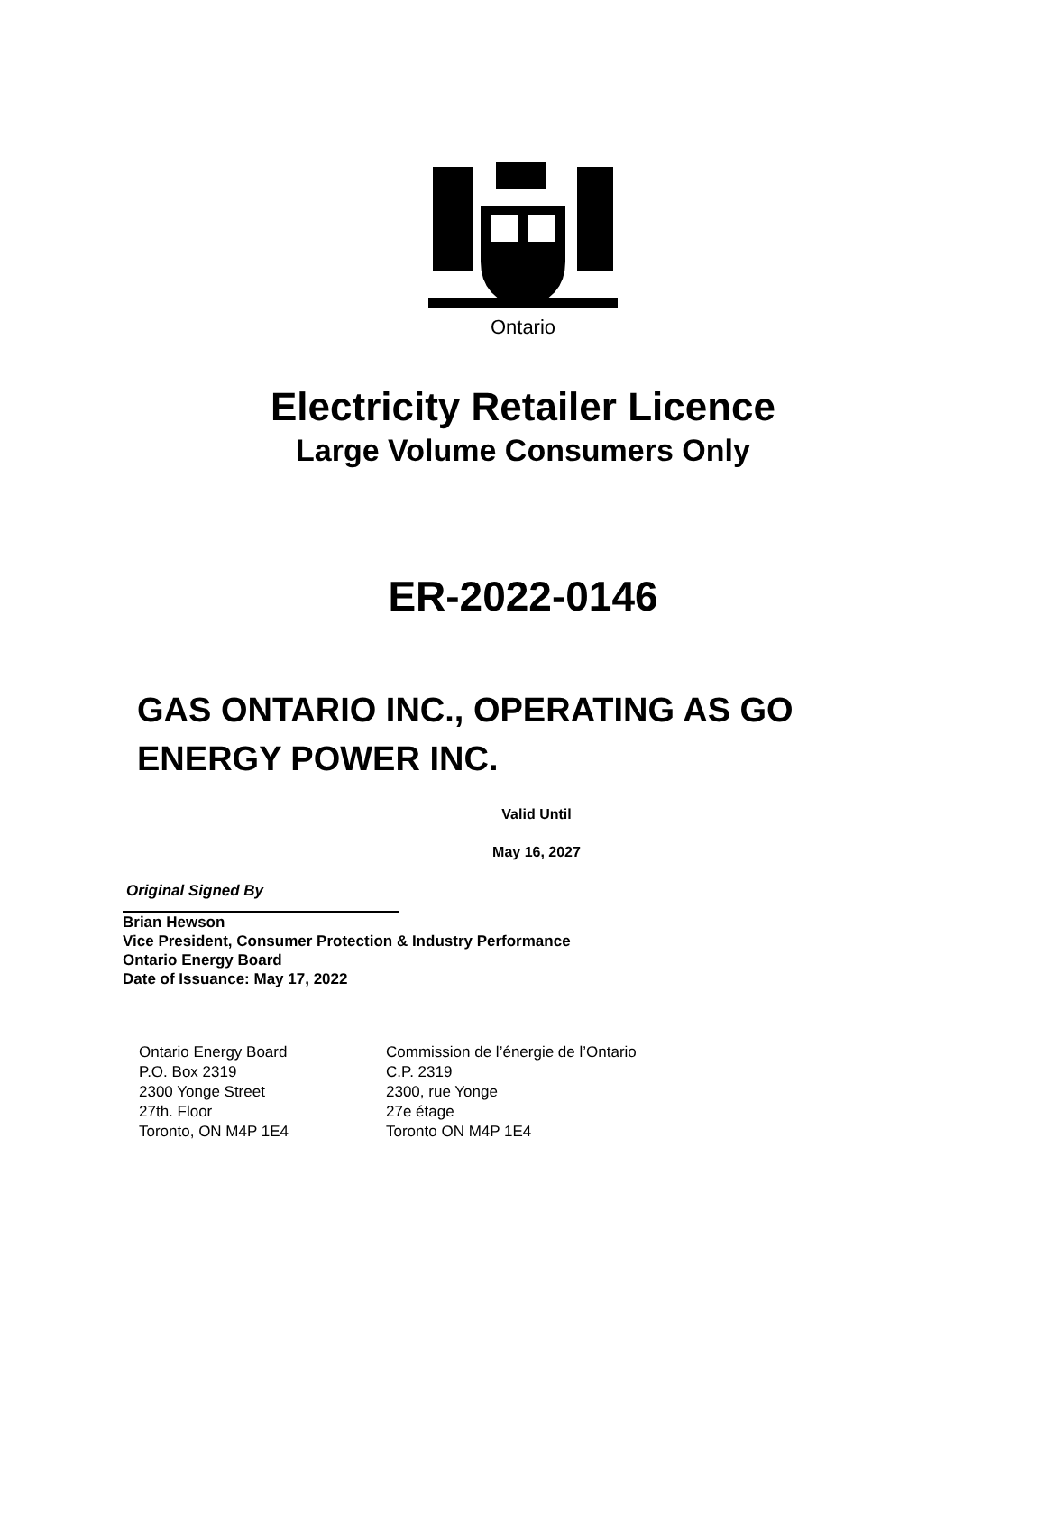Ontario
Electricity Retailer Licence
Large Volume Consumers Only
ER-2022-0146
GAS ONTARIO INC., OPERATING AS GO
ENERGY POWER INC.
Valid Until
May 16, 2027
Original Signed By
Brian Hewson
Vice President, Consumer Protection & Industry Performance
Ontario Energy Board
Date of Issuance: May 17, 2022
Ontario Energy Board
P.O. Box 2319
2300 Yonge Street
27th. Floor
Toronto, ON M4P 1E4
Commission de l’énergie de l’Ontario
C.P. 2319
2300, rue Yonge
27e étage
Toronto ON M4P 1E4